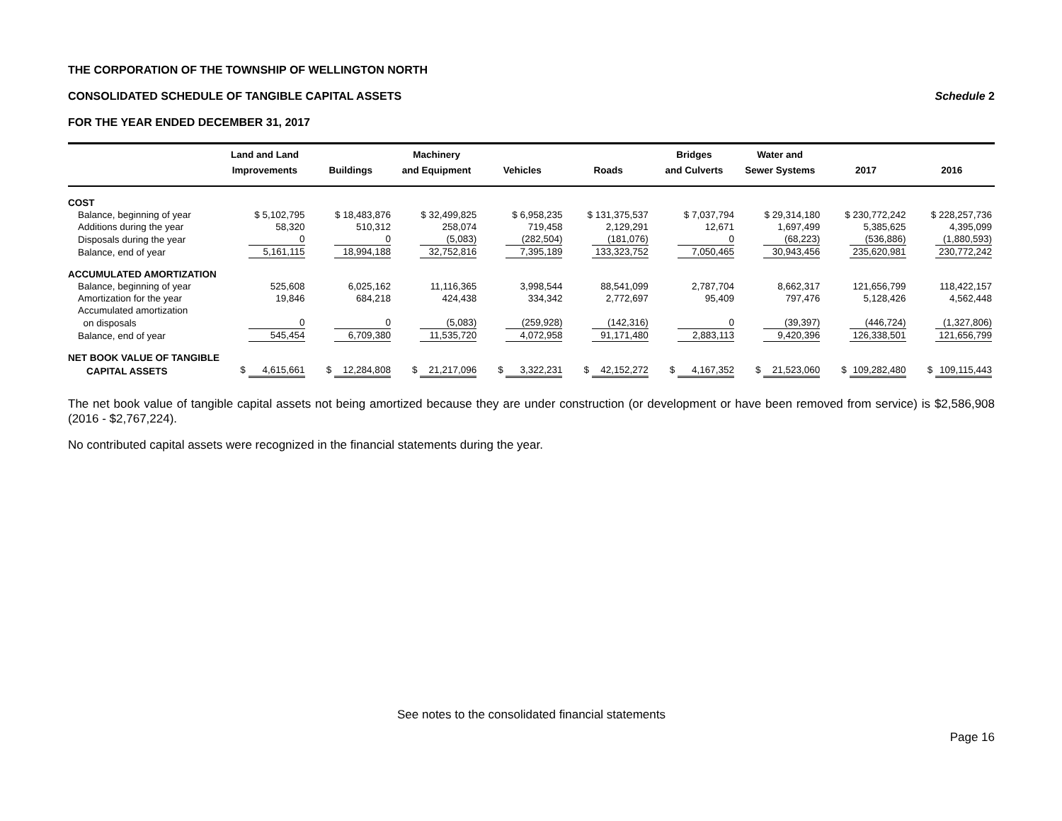THE CORPORATION OF THE TOWNSHIP OF WELLINGTON NORTH
CONSOLIDATED SCHEDULE OF TANGIBLE CAPITAL ASSETS Schedule 2
FOR THE YEAR ENDED DECEMBER 31, 2017
| | Land and Land Improvements | Buildings | Machinery and Equipment | Vehicles | Roads | Bridges and Culverts | Water and Sewer Systems | 2017 | 2016 |
| --- | --- | --- | --- | --- | --- | --- | --- | --- | --- |
| COST | | | | | | | | | |
| Balance, beginning of year | $ 5,102,795 | $ 18,483,876 | $ 32,499,825 | $ 6,958,235 | $ 131,375,537 | $ 7,037,794 | $ 29,314,180 | $ 230,772,242 | $ 228,257,736 |
| Additions during the year | 58,320 | 510,312 | 258,074 | 719,458 | 2,129,291 | 12,671 | 1,697,499 | 5,385,625 | 4,395,099 |
| Disposals during the year | 0 | 0 | (5,083) | (282,504) | (181,076) | 0 | (68,223) | (536,886) | (1,880,593) |
| Balance, end of year | 5,161,115 | 18,994,188 | 32,752,816 | 7,395,189 | 133,323,752 | 7,050,465 | 30,943,456 | 235,620,981 | 230,772,242 |
| ACCUMULATED AMORTIZATION | | | | | | | | | |
| Balance, beginning of year | 525,608 | 6,025,162 | 11,116,365 | 3,998,544 | 88,541,099 | 2,787,704 | 8,662,317 | 121,656,799 | 118,422,157 |
| Amortization for the year | 19,846 | 684,218 | 424,438 | 334,342 | 2,772,697 | 95,409 | 797,476 | 5,128,426 | 4,562,448 |
| Accumulated amortization | | | | | | | | | |
| on disposals | 0 | 0 | (5,083) | (259,928) | (142,316) | 0 | (39,397) | (446,724) | (1,327,806) |
| Balance, end of year | 545,454 | 6,709,380 | 11,535,720 | 4,072,958 | 91,171,480 | 2,883,113 | 9,420,396 | 126,338,501 | 121,656,799 |
| NET BOOK VALUE OF TANGIBLE | | | | | | | | | |
| CAPITAL ASSETS | $ 4,615,661 | $ 12,284,808 | $ 21,217,096 | $ 3,322,231 | $ 42,152,272 | $ 4,167,352 | $ 21,523,060 | $ 109,282,480 | $ 109,115,443 |
The net book value of tangible capital assets not being amortized because they are under construction (or development or have been removed from service) is $2,586,908 (2016 - $2,767,224).
No contributed capital assets were recognized in the financial statements during the year.
See notes to the consolidated financial statements
Page 16